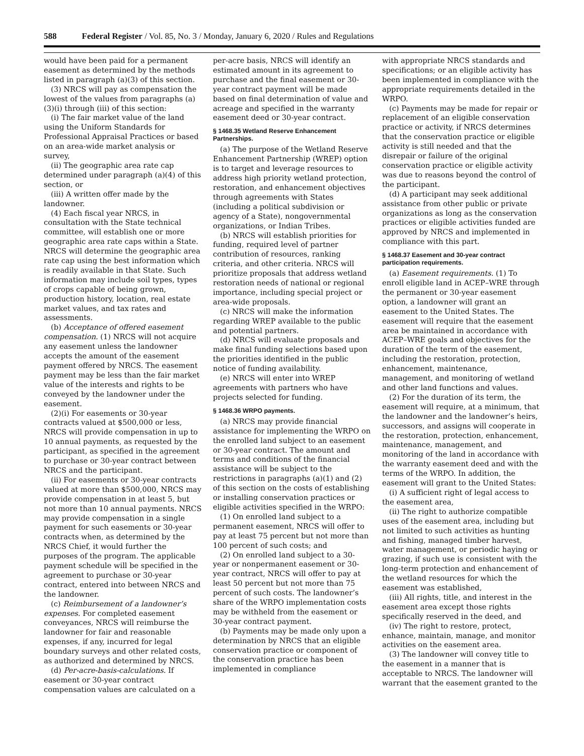588 Federal Register / Vol. 85, No. 3 / Monday, January 6, 2020 / Rules and Regulations
would have been paid for a permanent easement as determined by the methods listed in paragraph (a)(3) of this section.
(3) NRCS will pay as compensation the lowest of the values from paragraphs (a)(3)(i) through (iii) of this section:
(i) The fair market value of the land using the Uniform Standards for Professional Appraisal Practices or based on an area-wide market analysis or survey,
(ii) The geographic area rate cap determined under paragraph (a)(4) of this section, or
(iii) A written offer made by the landowner.
(4) Each fiscal year NRCS, in consultation with the State technical committee, will establish one or more geographic area rate caps within a State. NRCS will determine the geographic area rate cap using the best information which is readily available in that State. Such information may include soil types, types of crops capable of being grown, production history, location, real estate market values, and tax rates and assessments.
(b) Acceptance of offered easement compensation. (1) NRCS will not acquire any easement unless the landowner accepts the amount of the easement payment offered by NRCS. The easement payment may be less than the fair market value of the interests and rights to be conveyed by the landowner under the easement.
(2)(i) For easements or 30-year contracts valued at $500,000 or less, NRCS will provide compensation in up to 10 annual payments, as requested by the participant, as specified in the agreement to purchase or 30-year contract between NRCS and the participant.
(ii) For easements or 30-year contracts valued at more than $500,000, NRCS may provide compensation in at least 5, but not more than 10 annual payments. NRCS may provide compensation in a single payment for such easements or 30-year contracts when, as determined by the NRCS Chief, it would further the purposes of the program. The applicable payment schedule will be specified in the agreement to purchase or 30-year contract, entered into between NRCS and the landowner.
(c) Reimbursement of a landowner’s expenses. For completed easement conveyances, NRCS will reimburse the landowner for fair and reasonable expenses, if any, incurred for legal boundary surveys and other related costs, as authorized and determined by NRCS.
(d) Per-acre-basis-calculations. If easement or 30-year contract compensation values are calculated on a
per-acre basis, NRCS will identify an estimated amount in its agreement to purchase and the final easement or 30-year contract payment will be made based on final determination of value and acreage and specified in the warranty easement deed or 30-year contract.
§ 1468.35 Wetland Reserve Enhancement Partnerships.
(a) The purpose of the Wetland Reserve Enhancement Partnership (WREP) option is to target and leverage resources to address high priority wetland protection, restoration, and enhancement objectives through agreements with States (including a political subdivision or agency of a State), nongovernmental organizations, or Indian Tribes.
(b) NRCS will establish priorities for funding, required level of partner contribution of resources, ranking criteria, and other criteria. NRCS will prioritize proposals that address wetland restoration needs of national or regional importance, including special project or area-wide proposals.
(c) NRCS will make the information regarding WREP available to the public and potential partners.
(d) NRCS will evaluate proposals and make final funding selections based upon the priorities identified in the public notice of funding availability.
(e) NRCS will enter into WREP agreements with partners who have projects selected for funding.
§ 1468.36 WRPO payments.
(a) NRCS may provide financial assistance for implementing the WRPO on the enrolled land subject to an easement or 30-year contract. The amount and terms and conditions of the financial assistance will be subject to the restrictions in paragraphs (a)(1) and (2) of this section on the costs of establishing or installing conservation practices or eligible activities specified in the WRPO:
(1) On enrolled land subject to a permanent easement, NRCS will offer to pay at least 75 percent but not more than 100 percent of such costs; and
(2) On enrolled land subject to a 30-year or nonpermanent easement or 30-year contract, NRCS will offer to pay at least 50 percent but not more than 75 percent of such costs. The landowner’s share of the WRPO implementation costs may be withheld from the easement or 30-year contract payment.
(b) Payments may be made only upon a determination by NRCS that an eligible conservation practice or component of the conservation practice has been implemented in compliance
with appropriate NRCS standards and specifications; or an eligible activity has been implemented in compliance with the appropriate requirements detailed in the WRPO.
(c) Payments may be made for repair or replacement of an eligible conservation practice or activity, if NRCS determines that the conservation practice or eligible activity is still needed and that the disrepair or failure of the original conservation practice or eligible activity was due to reasons beyond the control of the participant.
(d) A participant may seek additional assistance from other public or private organizations as long as the conservation practices or eligible activities funded are approved by NRCS and implemented in compliance with this part.
§ 1468.37 Easement and 30-year contract participation requirements.
(a) Easement requirements. (1) To enroll eligible land in ACEP–WRE through the permanent or 30-year easement option, a landowner will grant an easement to the United States. The easement will require that the easement area be maintained in accordance with ACEP–WRE goals and objectives for the duration of the term of the easement, including the restoration, protection, enhancement, maintenance, management, and monitoring of wetland and other land functions and values.
(2) For the duration of its term, the easement will require, at a minimum, that the landowner and the landowner’s heirs, successors, and assigns will cooperate in the restoration, protection, enhancement, maintenance, management, and monitoring of the land in accordance with the warranty easement deed and with the terms of the WRPO. In addition, the easement will grant to the United States:
(i) A sufficient right of legal access to the easement area,
(ii) The right to authorize compatible uses of the easement area, including but not limited to such activities as hunting and fishing, managed timber harvest, water management, or periodic haying or grazing, if such use is consistent with the long-term protection and enhancement of the wetland resources for which the easement was established,
(iii) All rights, title, and interest in the easement area except those rights specifically reserved in the deed, and
(iv) The right to restore, protect, enhance, maintain, manage, and monitor activities on the easement area.
(3) The landowner will convey title to the easement in a manner that is acceptable to NRCS. The landowner will warrant that the easement granted to the